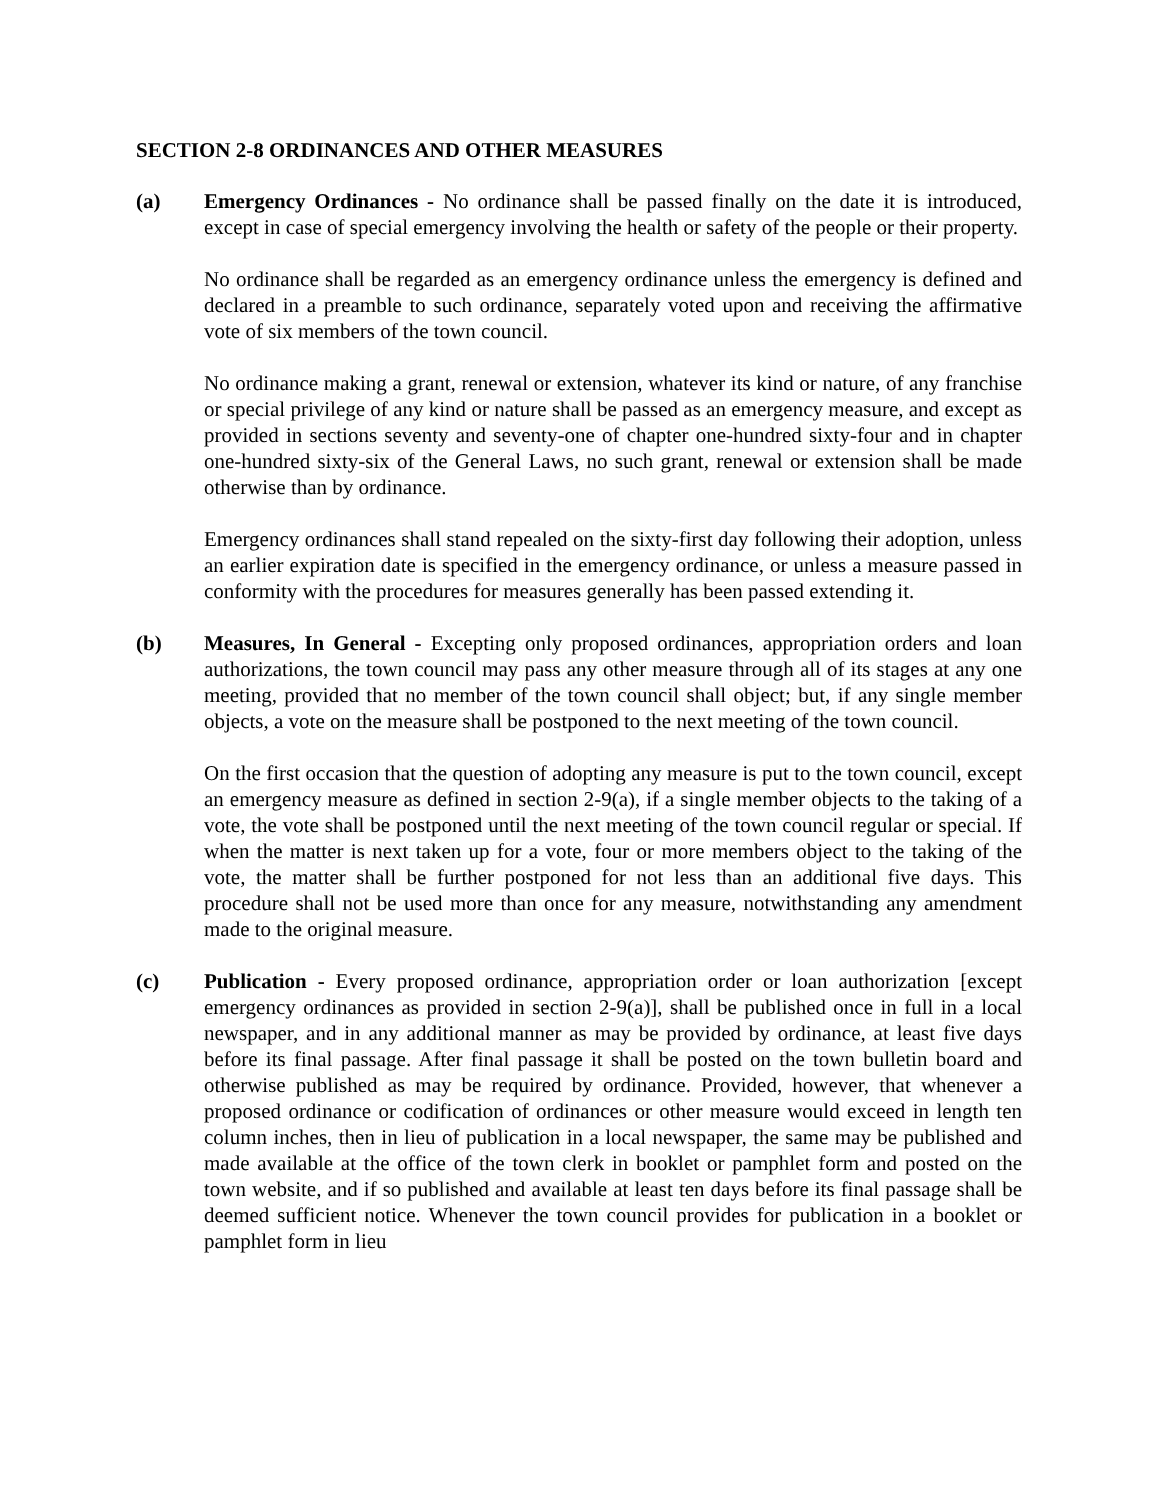SECTION 2-8 ORDINANCES AND OTHER MEASURES
(a) Emergency Ordinances - No ordinance shall be passed finally on the date it is introduced, except in case of special emergency involving the health or safety of the people or their property.
No ordinance shall be regarded as an emergency ordinance unless the emergency is defined and declared in a preamble to such ordinance, separately voted upon and receiving the affirmative vote of six members of the town council.
No ordinance making a grant, renewal or extension, whatever its kind or nature, of any franchise or special privilege of any kind or nature shall be passed as an emergency measure, and except as provided in sections seventy and seventy-one of chapter one-hundred sixty-four and in chapter one-hundred sixty-six of the General Laws, no such grant, renewal or extension shall be made otherwise than by ordinance.
Emergency ordinances shall stand repealed on the sixty-first day following their adoption, unless an earlier expiration date is specified in the emergency ordinance, or unless a measure passed in conformity with the procedures for measures generally has been passed extending it.
(b) Measures, In General - Excepting only proposed ordinances, appropriation orders and loan authorizations, the town council may pass any other measure through all of its stages at any one meeting, provided that no member of the town council shall object; but, if any single member objects, a vote on the measure shall be postponed to the next meeting of the town council.
On the first occasion that the question of adopting any measure is put to the town council, except an emergency measure as defined in section 2-9(a), if a single member objects to the taking of a vote, the vote shall be postponed until the next meeting of the town council regular or special. If when the matter is next taken up for a vote, four or more members object to the taking of the vote, the matter shall be further postponed for not less than an additional five days. This procedure shall not be used more than once for any measure, notwithstanding any amendment made to the original measure.
(c) Publication - Every proposed ordinance, appropriation order or loan authorization [except emergency ordinances as provided in section 2-9(a)], shall be published once in full in a local newspaper, and in any additional manner as may be provided by ordinance, at least five days before its final passage. After final passage it shall be posted on the town bulletin board and otherwise published as may be required by ordinance. Provided, however, that whenever a proposed ordinance or codification of ordinances or other measure would exceed in length ten column inches, then in lieu of publication in a local newspaper, the same may be published and made available at the office of the town clerk in booklet or pamphlet form and posted on the town website, and if so published and available at least ten days before its final passage shall be deemed sufficient notice. Whenever the town council provides for publication in a booklet or pamphlet form in lieu